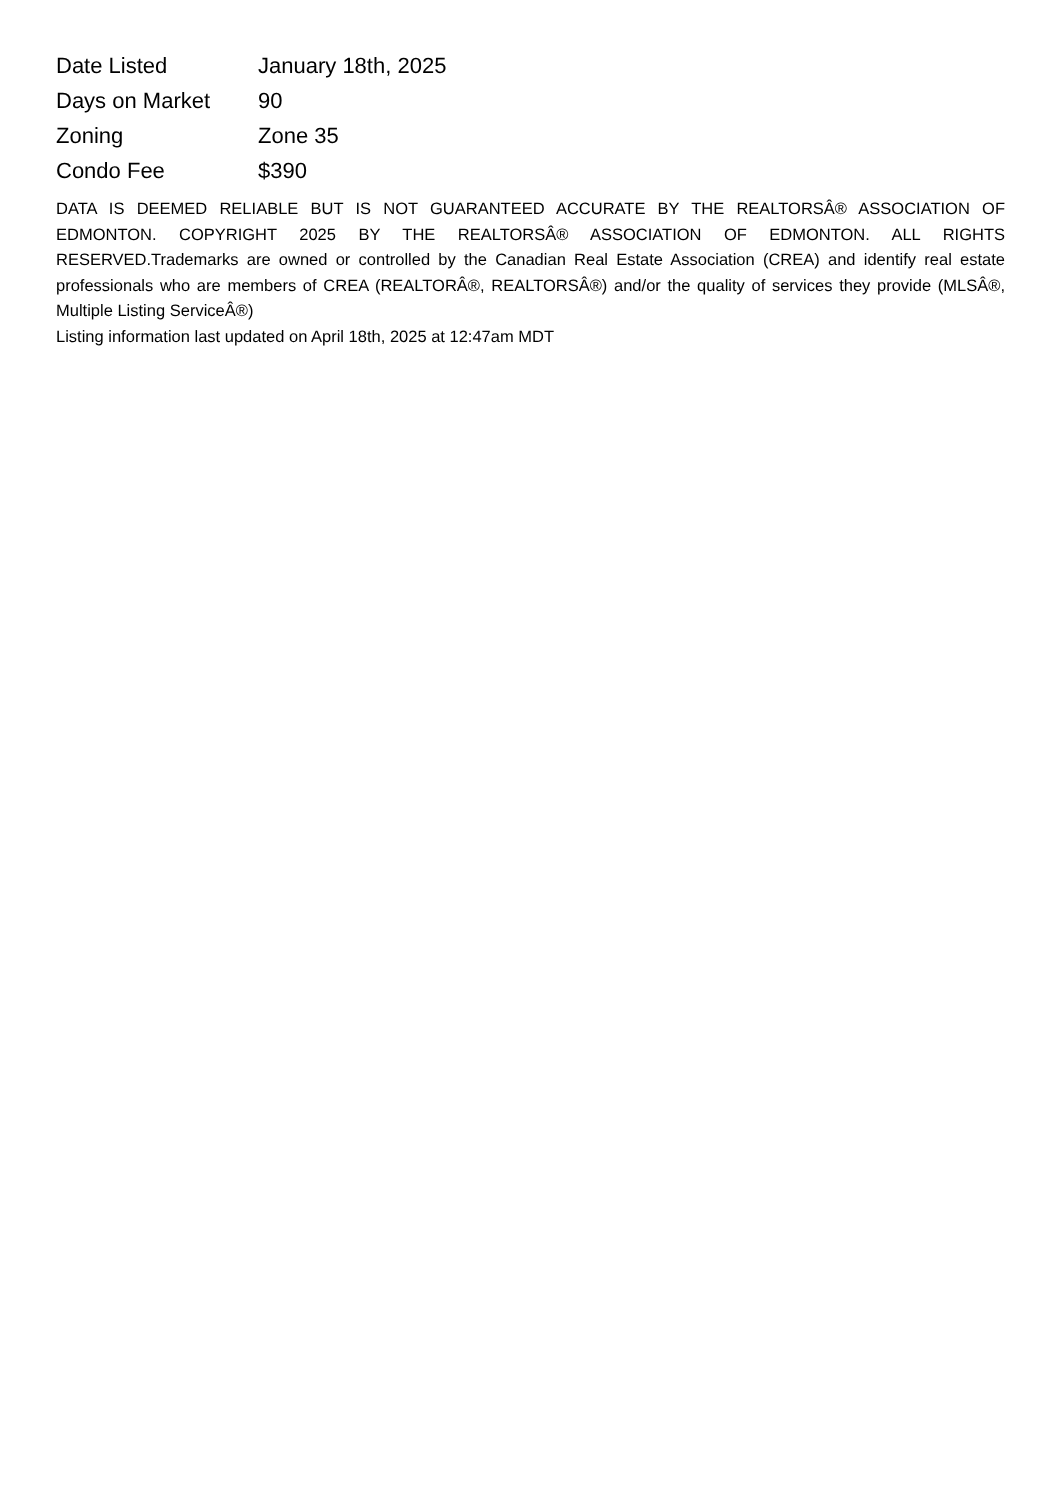| Date Listed | January 18th, 2025 |
| Days on Market | 90 |
| Zoning | Zone 35 |
| Condo Fee | $390 |
DATA IS DEEMED RELIABLE BUT IS NOT GUARANTEED ACCURATE BY THE REALTORSÂ® ASSOCIATION OF EDMONTON. COPYRIGHT 2025 BY THE REALTORSÂ® ASSOCIATION OF EDMONTON. ALL RIGHTS RESERVED.Trademarks are owned or controlled by the Canadian Real Estate Association (CREA) and identify real estate professionals who are members of CREA (REALTORÂ®, REALTORSÂ®) and/or the quality of services they provide (MLSÂ®, Multiple Listing ServiceÂ®)
Listing information last updated on April 18th, 2025 at 12:47am MDT